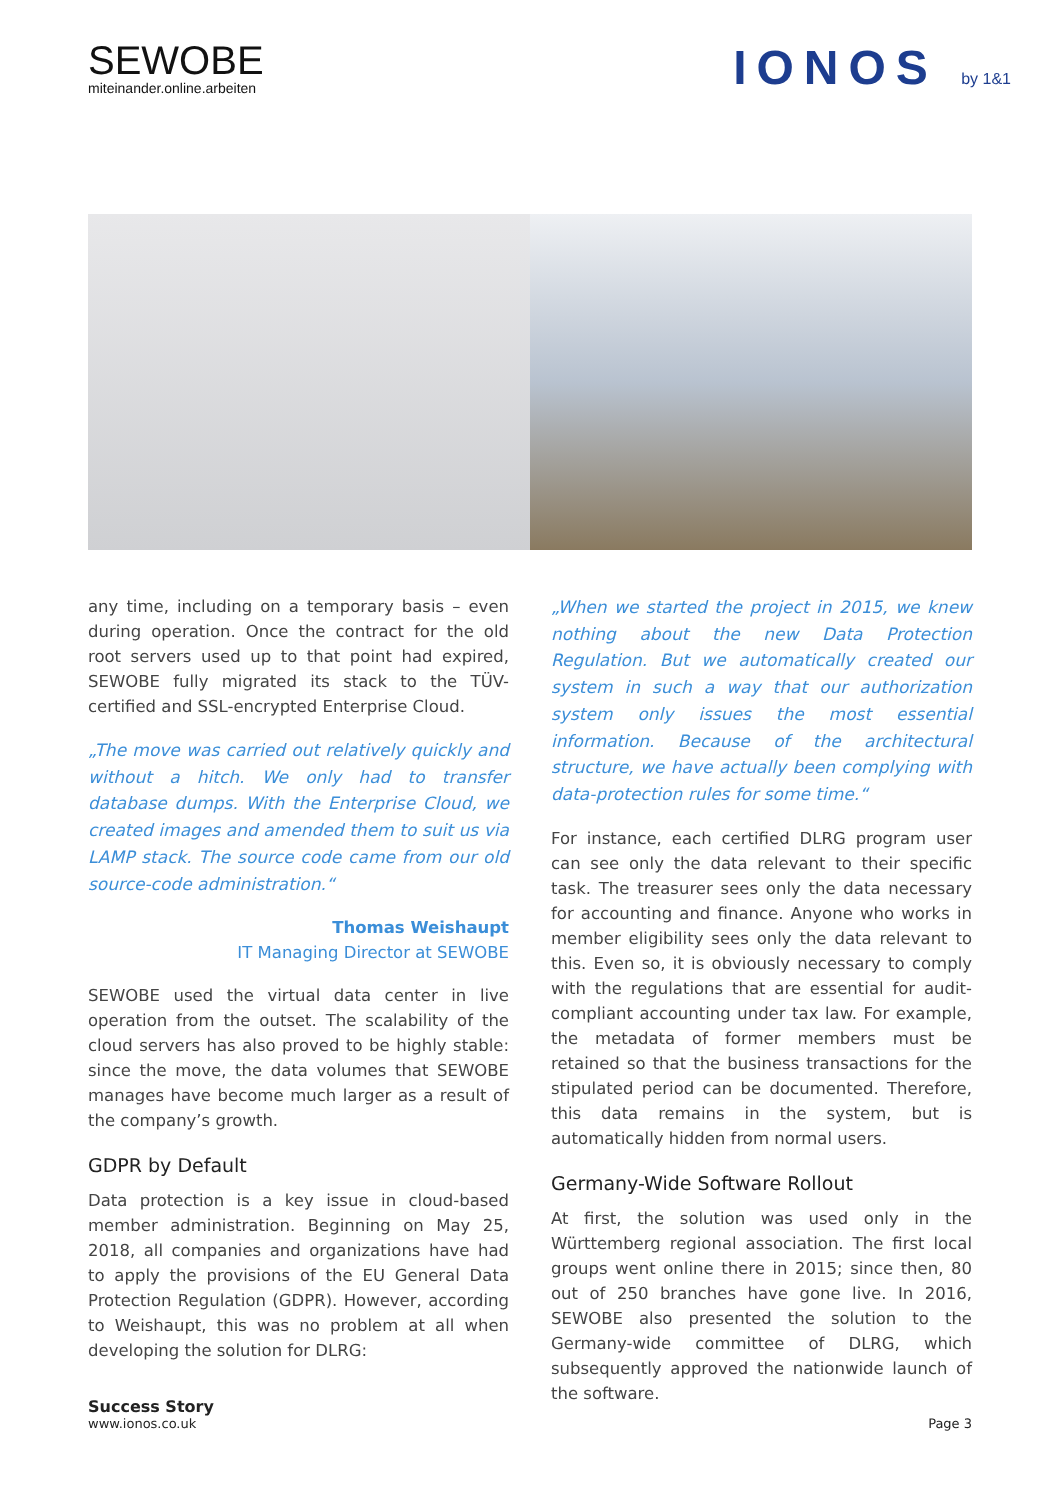SEWOBE
miteinander.online.arbeiten
IONOS by 1&1
any time, including on a temporary basis – even during operation. Once the contract for the old root servers used up to that point had expired, SEWOBE fully migrated its stack to the TÜV-certified and SSL-encrypted Enterprise Cloud.
„The move was carried out relatively quickly and without a hitch. We only had to transfer database dumps. With the Enterprise Cloud, we created images and amended them to suit us via LAMP stack. The source code came from our old source-code administration.“
Thomas Weishaupt
IT Managing Director at SEWOBE
SEWOBE used the virtual data center in live operation from the outset. The scalability of the cloud servers has also proved to be highly stable: since the move, the data volumes that SEWOBE manages have become much larger as a result of the company’s growth.
GDPR by Default
Data protection is a key issue in cloud-based member administration. Beginning on May 25, 2018, all companies and organizations have had to apply the provisions of the EU General Data Protection Regulation (GDPR). However, according to Weishaupt, this was no problem at all when developing the solution for DLRG:
„When we started the project in 2015, we knew nothing about the new Data Protection Regulation. But we automatically created our system in such a way that our authorization system only issues the most essential information. Because of the architectural structure, we have actually been complying with data-protection rules for some time.“
For instance, each certified DLRG program user can see only the data relevant to their specific task. The treasurer sees only the data necessary for accounting and finance. Anyone who works in member eligibility sees only the data relevant to this. Even so, it is obviously necessary to comply with the regulations that are essential for audit-compliant accounting under tax law. For example, the metadata of former members must be retained so that the business transactions for the stipulated period can be documented. Therefore, this data remains in the system, but is automatically hidden from normal users.
Germany-Wide Software Rollout
At first, the solution was used only in the Württemberg regional association. The first local groups went online there in 2015; since then, 80 out of 250 branches have gone live. In 2016, SEWOBE also presented the solution to the Germany-wide committee of DLRG, which subsequently approved the nationwide launch of the software.
Success Story
www.ionos.co.uk
Page 3